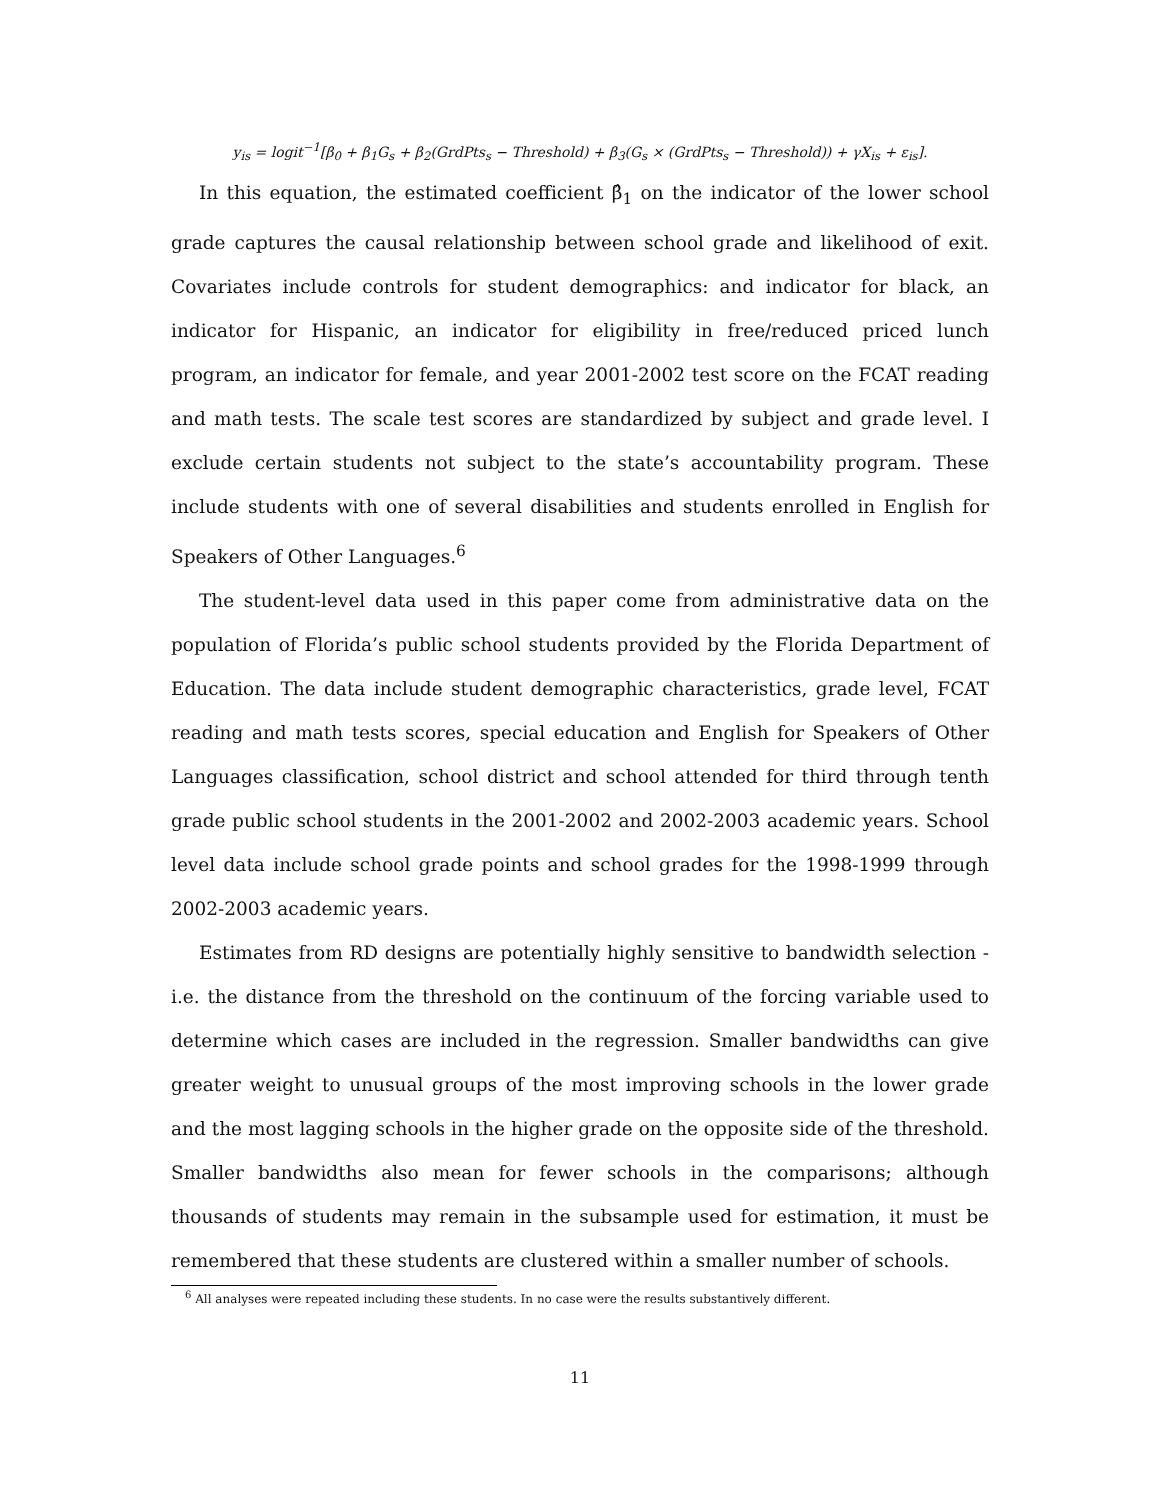y<sub>is</sub> = logit<sup>−1</sup>[β<sub>0</sub> + β<sub>1</sub>G<sub>s</sub> + β<sub>2</sub>(GrdPts<sub>s</sub> − Threshold) + β<sub>3</sub>(G<sub>s</sub> × (GrdPts<sub>s</sub> − Threshold)) + γX<sub>is</sub> + ε<sub>is</sub>].
In this equation, the estimated coefficient β̂<sub>1</sub> on the indicator of the lower school grade captures the causal relationship between school grade and likelihood of exit. Covariates include controls for student demographics: and indicator for black, an indicator for Hispanic, an indicator for eligibility in free/reduced priced lunch program, an indicator for female, and year 2001-2002 test score on the FCAT reading and math tests. The scale test scores are standardized by subject and grade level. I exclude certain students not subject to the state’s accountability program. These include students with one of several disabilities and students enrolled in English for Speakers of Other Languages.<sup>6</sup>
The student-level data used in this paper come from administrative data on the population of Florida’s public school students provided by the Florida Department of Education. The data include student demographic characteristics, grade level, FCAT reading and math tests scores, special education and English for Speakers of Other Languages classification, school district and school attended for third through tenth grade public school students in the 2001-2002 and 2002-2003 academic years. School level data include school grade points and school grades for the 1998-1999 through 2002-2003 academic years.
Estimates from RD designs are potentially highly sensitive to bandwidth selection - i.e. the distance from the threshold on the continuum of the forcing variable used to determine which cases are included in the regression. Smaller bandwidths can give greater weight to unusual groups of the most improving schools in the lower grade and the most lagging schools in the higher grade on the opposite side of the threshold. Smaller bandwidths also mean for fewer schools in the comparisons; although thousands of students may remain in the subsample used for estimation, it must be remembered that these students are clustered within a smaller number of schools.
<sup>6</sup> All analyses were repeated including these students. In no case were the results substantively different.
11